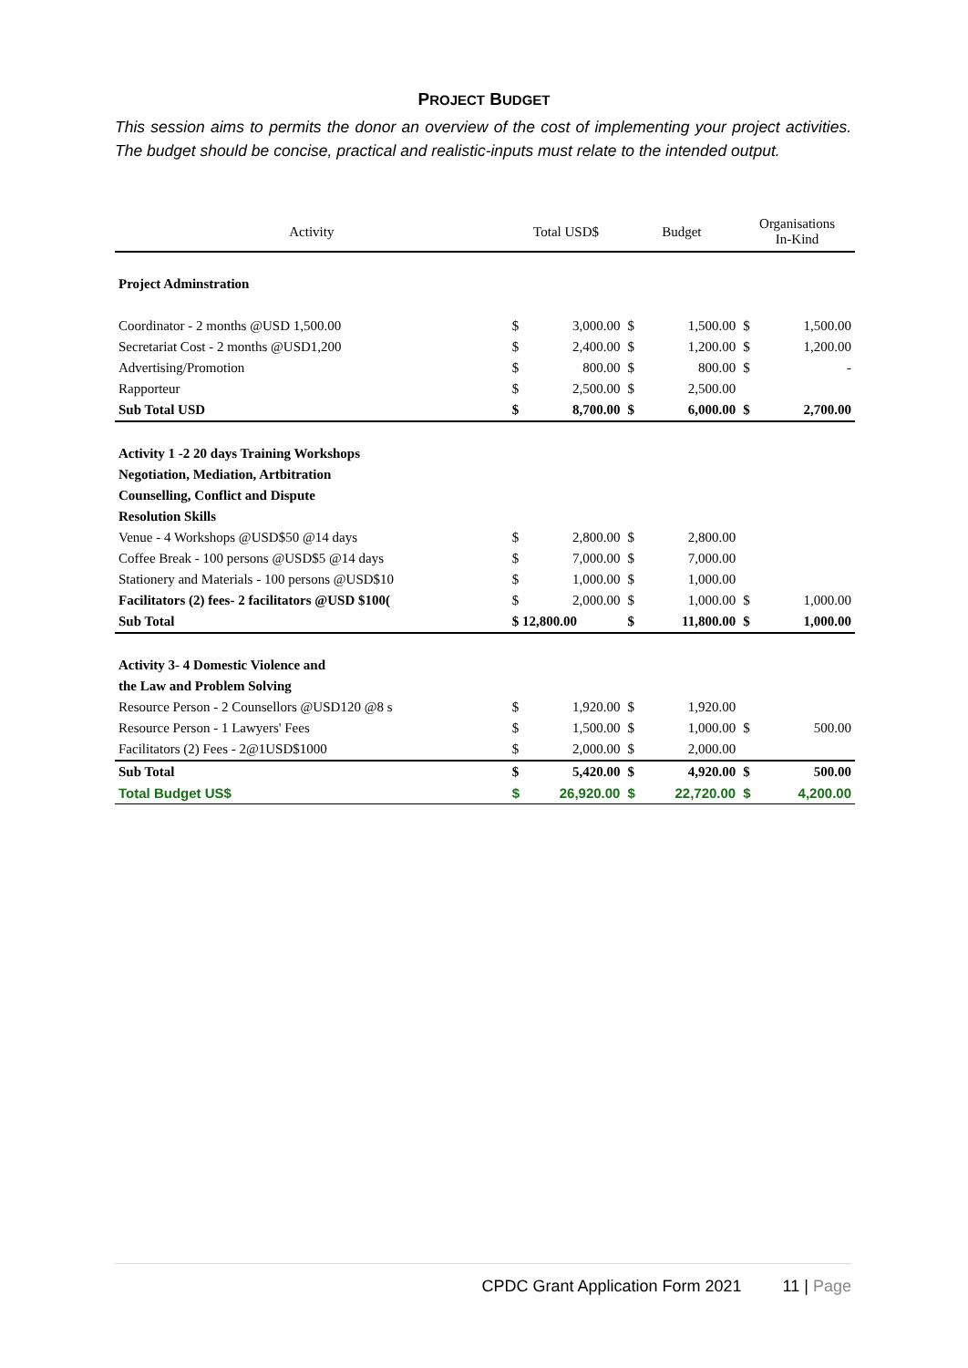PROJECT BUDGET
This session aims to permits the donor an overview of the cost of implementing your project activities. The budget should be concise, practical and realistic-inputs must relate to the intended output.
| Activity | Total USD$ | | Budget | | Organisations In-Kind | |
| --- | --- | --- | --- | --- | --- | --- |
| Project Adminstration | | | | | | |
| Coordinator - 2 months @USD 1,500.00 | $ | 3,000.00 | $ | 1,500.00 | $ | 1,500.00 |
| Secretariat Cost - 2 months @USD1,200 | $ | 2,400.00 | $ | 1,200.00 | $ | 1,200.00 |
| Advertising/Promotion | $ | 800.00 | $ | 800.00 | $ | - |
| Rapporteur | $ | 2,500.00 | $ | 2,500.00 | | |
| Sub Total USD | $ | 8,700.00 | $ | 6,000.00 | $ | 2,700.00 |
| Activity 1 -2 20 days Training Workshops | | | | | | |
| Negotiation, Mediation, Artbitration | | | | | | |
| Counselling, Conflict and Dispute | | | | | | |
| Resolution Skills | | | | | | |
| Venue - 4 Workshops @USD$50 @14 days | $ | 2,800.00 | $ | 2,800.00 | | |
| Coffee Break - 100 persons @USD$5 @14 days | $ | 7,000.00 | $ | 7,000.00 | | |
| Stationery and Materials - 100 persons @USD$10 | $ | 1,000.00 | $ | 1,000.00 | | |
| Facilitators (2) fees- 2 facilitators @USD $100( | $ | 2,000.00 | $ | 1,000.00 | $ | 1,000.00 |
| Sub Total | $ 12,800.00 | | $ | 11,800.00 | $ | 1,000.00 |
| Activity 3- 4 Domestic Violence and | | | | | | |
| the Law and Problem Solving | | | | | | |
| Resource Person - 2 Counsellors @USD120 @8 s | $ | 1,920.00 | $ | 1,920.00 | | |
| Resource Person - 1 Lawyers' Fees | $ | 1,500.00 | $ | 1,000.00 | $ | 500.00 |
| Facilitators (2) Fees - 2@1USD$1000 | $ | 2,000.00 | $ | 2,000.00 | | |
| Sub Total | $ | 5,420.00 | $ | 4,920.00 | $ | 500.00 |
| Total Budget US$ | $ | 26,920.00 | $ | 22,720.00 | $ | 4,200.00 |
CPDC Grant Application Form 2021 11 | Page